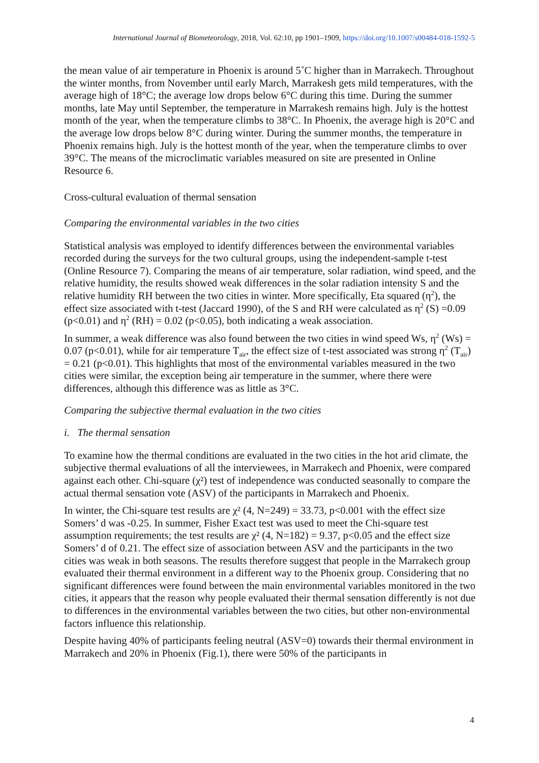International Journal of Biometeorology, 2018, Vol. 62:10, pp 1901–1909, https://doi.org/10.1007/s00484-018-1592-5
the mean value of air temperature in Phoenix is around 5˚C higher than in Marrakech. Throughout the winter months, from November until early March, Marrakesh gets mild temperatures, with the average high of 18°C; the average low drops below 6°C during this time. During the summer months, late May until September, the temperature in Marrakesh remains high. July is the hottest month of the year, when the temperature climbs to 38°C. In Phoenix, the average high is 20°C and the average low drops below 8°C during winter. During the summer months, the temperature in Phoenix remains high. July is the hottest month of the year, when the temperature climbs to over 39°C. The means of the microclimatic variables measured on site are presented in Online Resource 6.
Cross-cultural evaluation of thermal sensation
Comparing the environmental variables in the two cities
Statistical analysis was employed to identify differences between the environmental variables recorded during the surveys for the two cultural groups, using the independent-sample t-test (Online Resource 7). Comparing the means of air temperature, solar radiation, wind speed, and the relative humidity, the results showed weak differences in the solar radiation intensity S and the relative humidity RH between the two cities in winter. More specifically, Eta squared (η<sup>2</sup>), the effect size associated with t-test (Jaccard 1990), of the S and RH were calculated as η<sup>2</sup> (S) =0.09 (p<0.01) and η<sup>2</sup> (RH) = 0.02 (p<0.05), both indicating a weak association.
In summer, a weak difference was also found between the two cities in wind speed Ws, η<sup>2</sup> (Ws) = 0.07 (p<0.01), while for air temperature T<sub>air</sub>, the effect size of t-test associated was strong η<sup>2</sup> (T<sub>air</sub>) = 0.21 (p<0.01). This highlights that most of the environmental variables measured in the two cities were similar, the exception being air temperature in the summer, where there were differences, although this difference was as little as 3°C.
Comparing the subjective thermal evaluation in the two cities
i. The thermal sensation
To examine how the thermal conditions are evaluated in the two cities in the hot arid climate, the subjective thermal evaluations of all the interviewees, in Marrakech and Phoenix, were compared against each other. Chi-square (χ²) test of independence was conducted seasonally to compare the actual thermal sensation vote (ASV) of the participants in Marrakech and Phoenix.
In winter, the Chi-square test results are χ² (4, N=249) = 33.73, p<0.001 with the effect size Somers’ d was -0.25. In summer, Fisher Exact test was used to meet the Chi-square test assumption requirements; the test results are χ² (4, N=182) = 9.37, p<0.05 and the effect size Somers’ d of 0.21. The effect size of association between ASV and the participants in the two cities was weak in both seasons. The results therefore suggest that people in the Marrakech group evaluated their thermal environment in a different way to the Phoenix group. Considering that no significant differences were found between the main environmental variables monitored in the two cities, it appears that the reason why people evaluated their thermal sensation differently is not due to differences in the environmental variables between the two cities, but other non-environmental factors influence this relationship.
Despite having 40% of participants feeling neutral (ASV=0) towards their thermal environment in Marrakech and 20% in Phoenix (Fig.1), there were 50% of the participants in
4